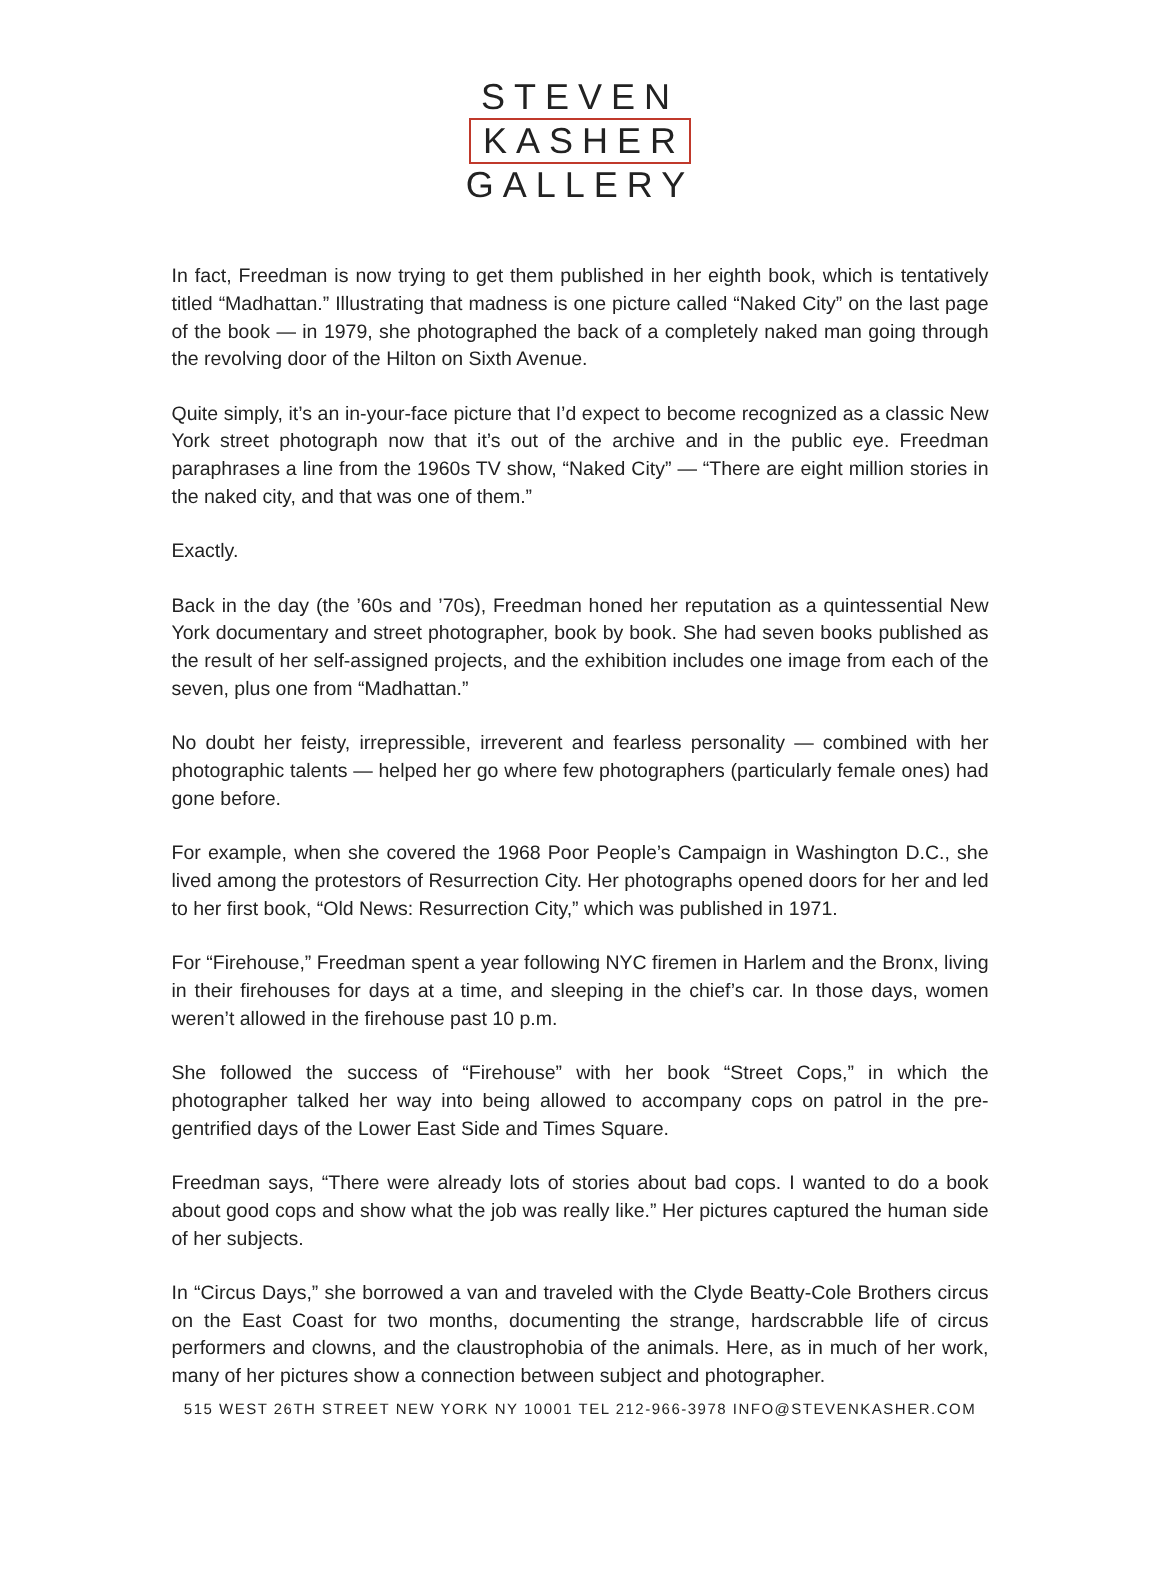STEVEN
KASHER
GALLERY
In fact, Freedman is now trying to get them published in her eighth book, which is tentatively titled “Madhattan.” Illustrating that madness is one picture called “Naked City” on the last page of the book — in 1979, she photographed the back of a completely naked man going through the revolving door of the Hilton on Sixth Avenue.
Quite simply, it’s an in-your-face picture that I’d expect to become recognized as a classic New York street photograph now that it’s out of the archive and in the public eye. Freedman paraphrases a line from the 1960s TV show, “Naked City” — “There are eight million stories in the naked city, and that was one of them.”
Exactly.
Back in the day (the ’60s and ’70s), Freedman honed her reputation as a quintessential New York documentary and street photographer, book by book. She had seven books published as the result of her self-assigned projects, and the exhibition includes one image from each of the seven, plus one from “Madhattan.”
No doubt her feisty, irrepressible, irreverent and fearless personality — combined with her photographic talents — helped her go where few photographers (particularly female ones) had gone before.
For example, when she covered the 1968 Poor People’s Campaign in Washington D.C., she lived among the protestors of Resurrection City. Her photographs opened doors for her and led to her first book, “Old News: Resurrection City,” which was published in 1971.
For “Firehouse,” Freedman spent a year following NYC firemen in Harlem and the Bronx, living in their firehouses for days at a time, and sleeping in the chief’s car. In those days, women weren’t allowed in the firehouse past 10 p.m.
She followed the success of “Firehouse” with her book “Street Cops,” in which the photographer talked her way into being allowed to accompany cops on patrol in the pre-gentrified days of the Lower East Side and Times Square.
Freedman says, “There were already lots of stories about bad cops. I wanted to do a book about good cops and show what the job was really like.” Her pictures captured the human side of her subjects.
In “Circus Days,” she borrowed a van and traveled with the Clyde Beatty-Cole Brothers circus on the East Coast for two months, documenting the strange, hardscrabble life of circus performers and clowns, and the claustrophobia of the animals. Here, as in much of her work, many of her pictures show a connection between subject and photographer.
515 WEST 26TH STREET NEW YORK NY 10001 TEL 212-966-3978 INFO@STEVENKASHER.COM